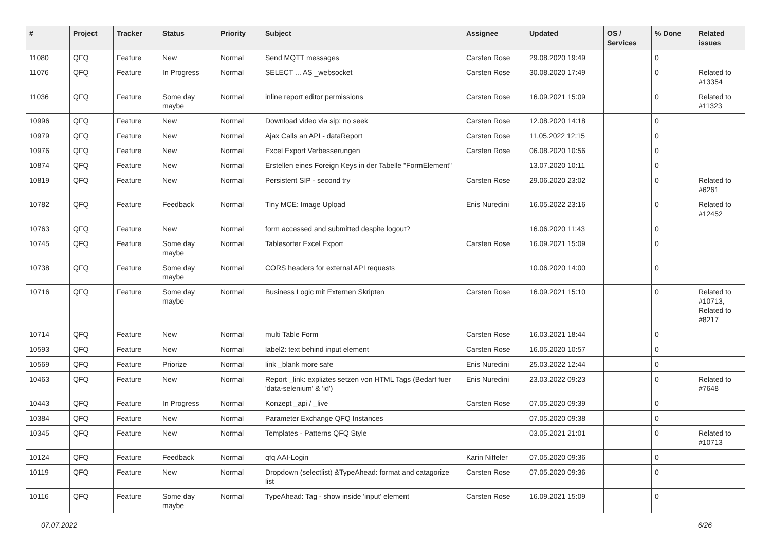| # | Project | Tracker | Status | Priority | Subject | Assignee | Updated | OS / Services | % Done | Related issues |
| --- | --- | --- | --- | --- | --- | --- | --- | --- | --- | --- |
| 11080 | QFQ | Feature | New | Normal | Send MQTT messages | Carsten Rose | 29.08.2020 19:49 | | 0 | |
| 11076 | QFQ | Feature | In Progress | Normal | SELECT ... AS _websocket | Carsten Rose | 30.08.2020 17:49 | | 0 | Related to #13354 |
| 11036 | QFQ | Feature | Some day maybe | Normal | inline report editor permissions | Carsten Rose | 16.09.2021 15:09 | | 0 | Related to #11323 |
| 10996 | QFQ | Feature | New | Normal | Download video via sip: no seek | Carsten Rose | 12.08.2020 14:18 | | 0 | |
| 10979 | QFQ | Feature | New | Normal | Ajax Calls an API - dataReport | Carsten Rose | 11.05.2022 12:15 | | 0 | |
| 10976 | QFQ | Feature | New | Normal | Excel Export Verbesserungen | Carsten Rose | 06.08.2020 10:56 | | 0 | |
| 10874 | QFQ | Feature | New | Normal | Erstellen eines Foreign Keys in der Tabelle "FormElement" | | 13.07.2020 10:11 | | 0 | |
| 10819 | QFQ | Feature | New | Normal | Persistent SIP - second try | Carsten Rose | 29.06.2020 23:02 | | 0 | Related to #6261 |
| 10782 | QFQ | Feature | Feedback | Normal | Tiny MCE: Image Upload | Enis Nuredini | 16.05.2022 23:16 | | 0 | Related to #12452 |
| 10763 | QFQ | Feature | New | Normal | form accessed and submitted despite logout? | | 16.06.2020 11:43 | | 0 | |
| 10745 | QFQ | Feature | Some day maybe | Normal | Tablesorter Excel Export | Carsten Rose | 16.09.2021 15:09 | | 0 | |
| 10738 | QFQ | Feature | Some day maybe | Normal | CORS headers for external API requests | | 10.06.2020 14:00 | | 0 | |
| 10716 | QFQ | Feature | Some day maybe | Normal | Business Logic mit Externen Skripten | Carsten Rose | 16.09.2021 15:10 | | 0 | Related to #10713, Related to #8217 |
| 10714 | QFQ | Feature | New | Normal | multi Table Form | Carsten Rose | 16.03.2021 18:44 | | 0 | |
| 10593 | QFQ | Feature | New | Normal | label2: text behind input element | Carsten Rose | 16.05.2020 10:57 | | 0 | |
| 10569 | QFQ | Feature | Priorize | Normal | link _blank more safe | Enis Nuredini | 25.03.2022 12:44 | | 0 | |
| 10463 | QFQ | Feature | New | Normal | Report _link: expliztes setzen von HTML Tags (Bedarf fuer 'data-selenium' & 'id') | Enis Nuredini | 23.03.2022 09:23 | | 0 | Related to #7648 |
| 10443 | QFQ | Feature | In Progress | Normal | Konzept _api / _live | Carsten Rose | 07.05.2020 09:39 | | 0 | |
| 10384 | QFQ | Feature | New | Normal | Parameter Exchange QFQ Instances | | 07.05.2020 09:38 | | 0 | |
| 10345 | QFQ | Feature | New | Normal | Templates - Patterns QFQ Style | | 03.05.2021 21:01 | | 0 | Related to #10713 |
| 10124 | QFQ | Feature | Feedback | Normal | qfq AAI-Login | Karin Niffeler | 07.05.2020 09:36 | | 0 | |
| 10119 | QFQ | Feature | New | Normal | Dropdown (selectlist) &TypeAhead: format and catagorize list | Carsten Rose | 07.05.2020 09:36 | | 0 | |
| 10116 | QFQ | Feature | Some day maybe | Normal | TypeAhead: Tag - show inside 'input' element | Carsten Rose | 16.09.2021 15:09 | | 0 | |
07.07.2022 6/26